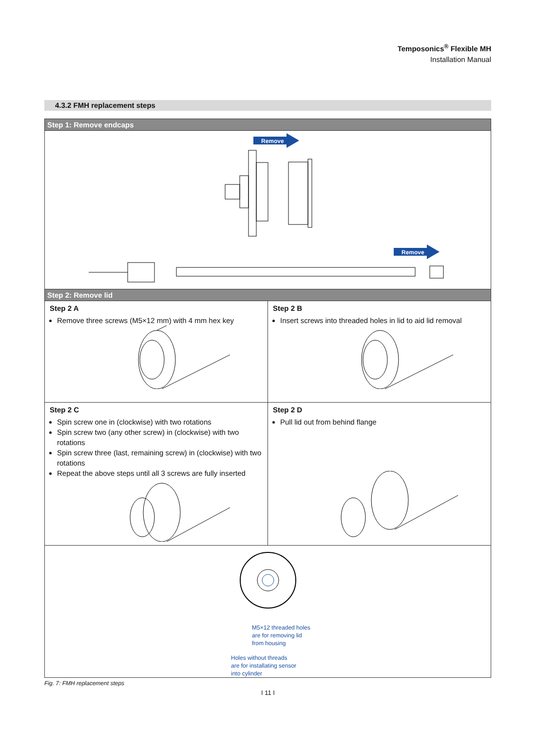Temposonics<sup>®</sup> Flexible MH
Installation Manual
4.3.2 FMH replacement steps
| Step 1: Remove endcaps | |
| --- | --- |
| Remove Remove | |
| Step 2: Remove lid | |
| Step 2 A Remove three screws (M5×12 mm) with 4 mm hex key | Step 2 B Insert screws into threaded holes in lid to aid lid removal |
| Step 2 C Spin screw one in (clockwise) with two rotations Spin screw two (any other screw) in (clockwise) with two rotations Spin screw three (last, remaining screw) in (clockwise) with two rotations Repeat the above steps until all 3 screws are fully inserted | Step 2 D Pull lid out from behind flange |
| M5×12 threaded holes are for removing lid from housing Holes without threads are for installating sensor into cylinder | |
Fig. 7: FMH replacement steps
I 11 I